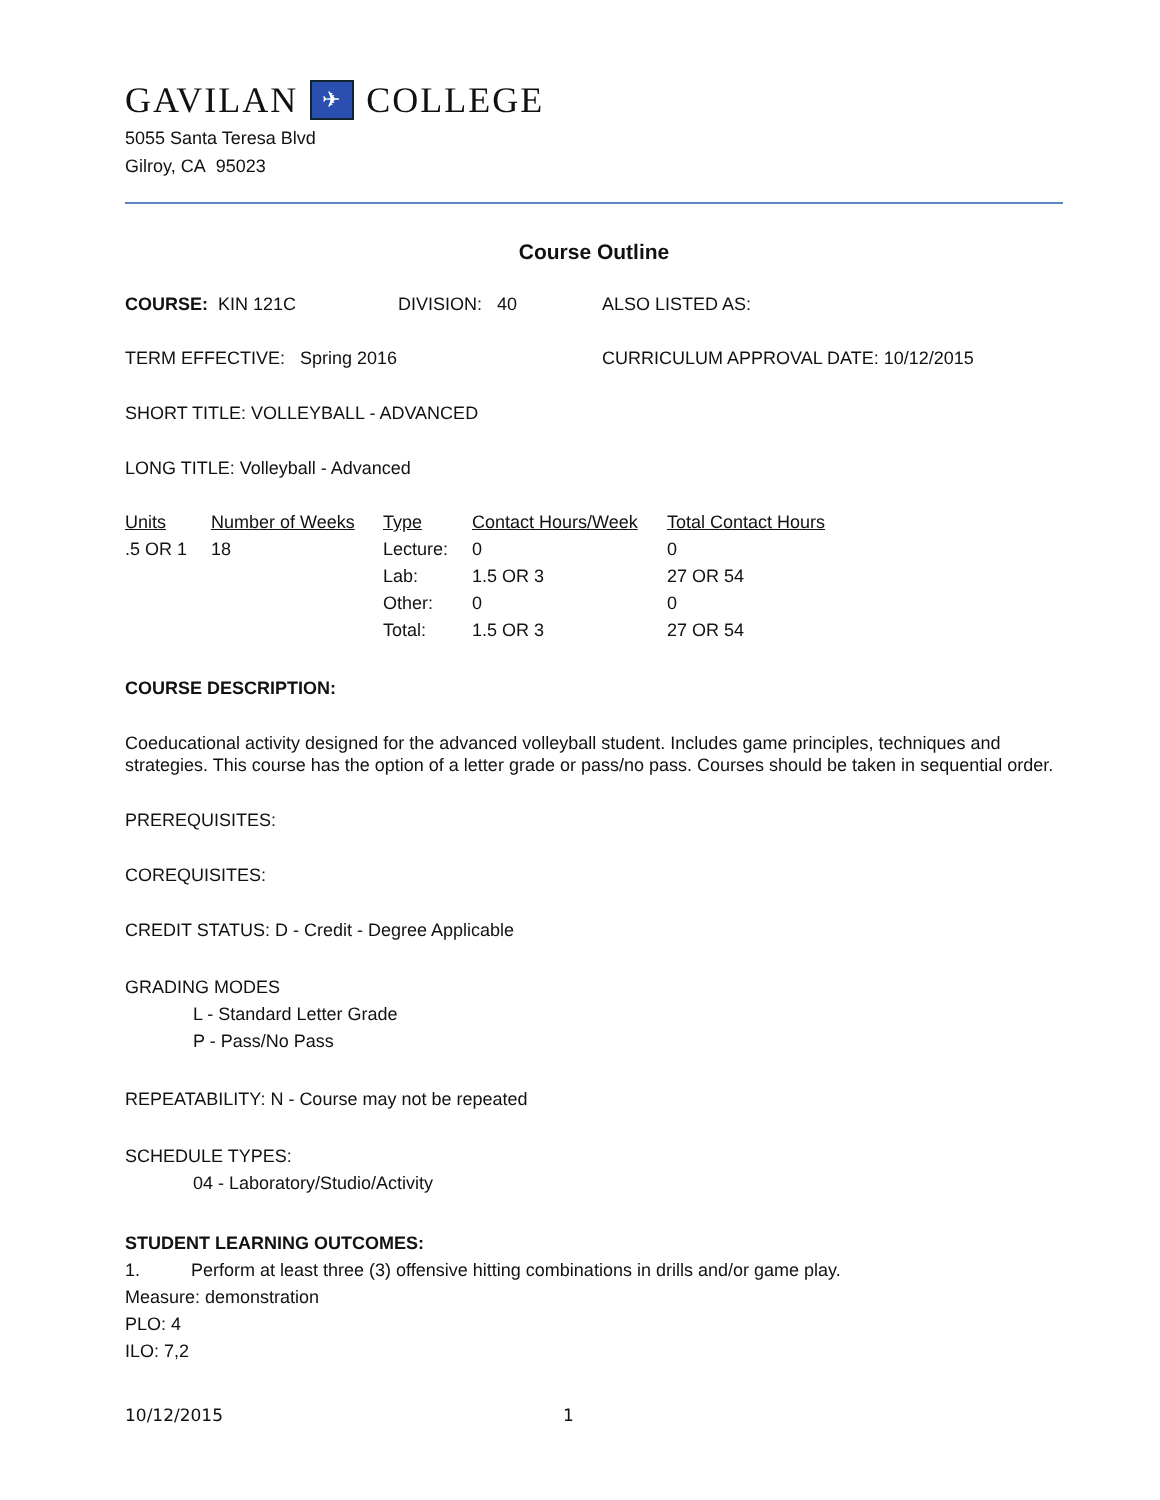GAVILAN ✈ COLLEGE
5055 Santa Teresa Blvd
Gilroy, CA 95023
Course Outline
COURSE: KIN 121C DIVISION: 40 ALSO LISTED AS:
TERM EFFECTIVE: Spring 2016 CURRICULUM APPROVAL DATE: 10/12/2015
SHORT TITLE: VOLLEYBALL - ADVANCED
LONG TITLE: Volleyball - Advanced
| Units | Number of Weeks | Type | Contact Hours/Week | Total Contact Hours |
| --- | --- | --- | --- | --- |
| .5 OR 1 | 18 | Lecture: | 0 | 0 |
| | | Lab: | 1.5 OR 3 | 27 OR 54 |
| | | Other: | 0 | 0 |
| | | Total: | 1.5 OR 3 | 27 OR 54 |
COURSE DESCRIPTION:
Coeducational activity designed for the advanced volleyball student. Includes game principles, techniques and strategies. This course has the option of a letter grade or pass/no pass. Courses should be taken in sequential order.
PREREQUISITES:
COREQUISITES:
CREDIT STATUS: D - Credit - Degree Applicable
GRADING MODES
L - Standard Letter Grade
P - Pass/No Pass
REPEATABILITY: N - Course may not be repeated
SCHEDULE TYPES:
04 - Laboratory/Studio/Activity
STUDENT LEARNING OUTCOMES:
1. Perform at least three (3) offensive hitting combinations in drills and/or game play.
Measure: demonstration
PLO: 4
ILO: 7,2
10/12/2015 1